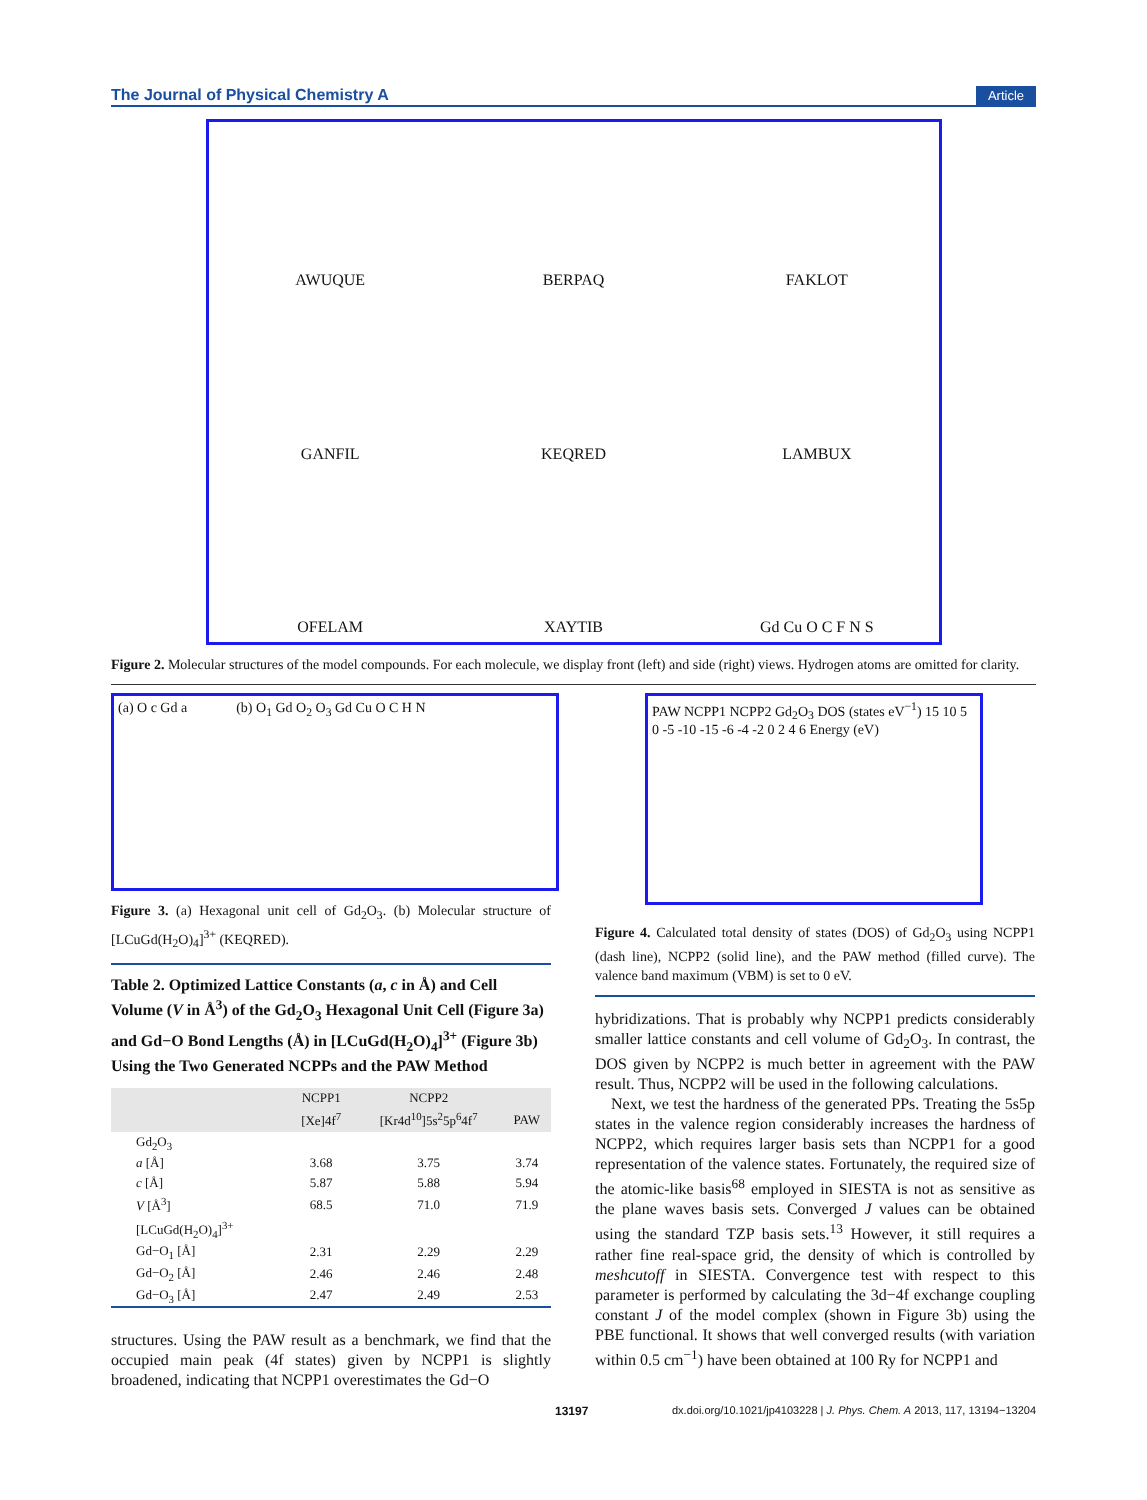The Journal of Physical Chemistry A Article
AWUQUE
BERPAQ
FAKLOT
GANFIL
KEQRED
LAMBUX
OFELAM
XAYTIB
Gd Cu O C F N S
Figure 2. Molecular structures of the model compounds. For each molecule, we display front (left) and side (right) views. Hydrogen atoms are omitted for clarity.
(a) O c Gd a (b) O<sub>1</sub> Gd O<sub>2</sub> O<sub>3</sub> Gd Cu O C H N
Figure 3. (a) Hexagonal unit cell of Gd<sub>2</sub>O<sub>3</sub>. (b) Molecular structure of [LCuGd(H<sub>2</sub>O)<sub>4</sub>]<sup>3+</sup> (KEQRED).
Table 2. Optimized Lattice Constants (a, c in Å) and Cell Volume (V in Å<sup>3</sup>) of the Gd<sub>2</sub>O<sub>3</sub> Hexagonal Unit Cell (Figure 3a) and Gd−O Bond Lengths (Å) in [LCuGd(H<sub>2</sub>O)<sub>4</sub>]<sup>3+</sup> (Figure 3b) Using the Two Generated NCPPs and the PAW Method
| | NCPP1 | NCPP2 | |
| --- | --- | --- | --- |
| | [Xe]4f<sup>7</sup> | [Kr4d<sup>10</sup>]5s<sup>2</sup>5p<sup>6</sup>4f<sup>7</sup> | PAW |
| Gd<sub>2</sub>O<sub>3</sub> | | | |
| a [Å] | 3.68 | 3.75 | 3.74 |
| c [Å] | 5.87 | 5.88 | 5.94 |
| V [Å<sup>3</sup>] | 68.5 | 71.0 | 71.9 |
| [LCuGd(H<sub>2</sub>O)<sub>4</sub>]<sup>3+</sup> | | | |
| Gd−O<sub>1</sub> [Å] | 2.31 | 2.29 | 2.29 |
| Gd−O<sub>2</sub> [Å] | 2.46 | 2.46 | 2.48 |
| Gd−O<sub>3</sub> [Å] | 2.47 | 2.49 | 2.53 |
structures. Using the PAW result as a benchmark, we find that the occupied main peak (4f states) given by NCPP1 is slightly broadened, indicating that NCPP1 overestimates the Gd−O
PAW NCPP1 NCPP2 Gd<sub>2</sub>O<sub>3</sub> DOS (states eV<sup>−1</sup>) 15 10 5 0 -5 -10 -15 -6 -4 -2 0 2 4 6 Energy (eV)
Figure 4. Calculated total density of states (DOS) of Gd<sub>2</sub>O<sub>3</sub> using NCPP1 (dash line), NCPP2 (solid line), and the PAW method (filled curve). The valence band maximum (VBM) is set to 0 eV.
hybridizations. That is probably why NCPP1 predicts considerably smaller lattice constants and cell volume of Gd<sub>2</sub>O<sub>3</sub>. In contrast, the DOS given by NCPP2 is much better in agreement with the PAW result. Thus, NCPP2 will be used in the following calculations.
Next, we test the hardness of the generated PPs. Treating the 5s5p states in the valence region considerably increases the hardness of NCPP2, which requires larger basis sets than NCPP1 for a good representation of the valence states. Fortunately, the required size of the atomic-like basis<sup>68</sup> employed in SIESTA is not as sensitive as the plane waves basis sets. Converged J values can be obtained using the standard TZP basis sets.<sup>13</sup> However, it still requires a rather fine real-space grid, the density of which is controlled by meshcutoff in SIESTA. Convergence test with respect to this parameter is performed by calculating the 3d−4f exchange coupling constant J of the model complex (shown in Figure 3b) using the PBE functional. It shows that well converged results (with variation within 0.5 cm<sup>−1</sup>) have been obtained at 100 Ry for NCPP1 and
13197 dx.doi.org/10.1021/jp4103228 | J. Phys. Chem. A 2013, 117, 13194−13204